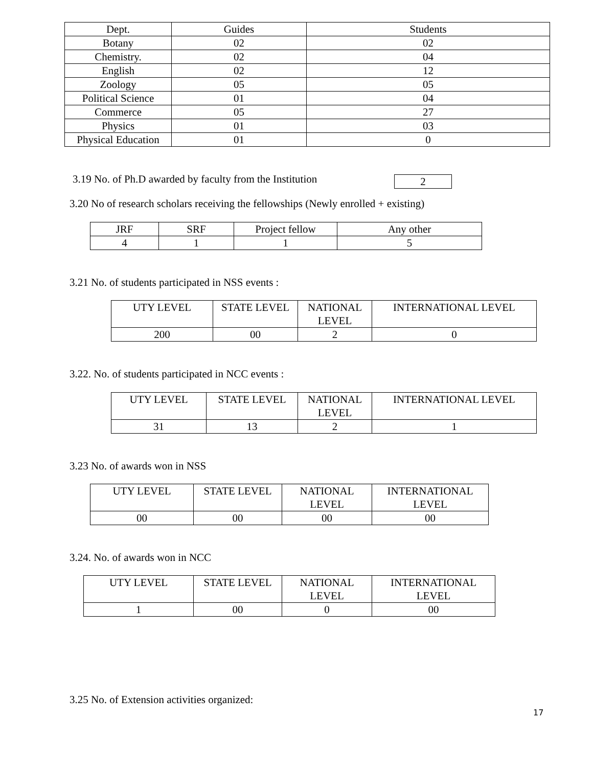| Dept. | Guides | Students |
| Botany | 02 | 02 |
| Chemistry. | 02 | 04 |
| English | 02 | 12 |
| Zoology | 05 | 05 |
| Political Science | 01 | 04 |
| Commerce | 05 | 27 |
| Physics | 01 | 03 |
| Physical Education | 01 | 0 |
3.19 No. of Ph.D awarded by faculty from the Institution
| 2 |
3.20 No of research scholars receiving the fellowships (Newly enrolled + existing)
| JRF | SRF | Project fellow | Any other |
| 4 | 1 | 1 | 5 |
3.21 No. of students participated in NSS events :
| UTY LEVEL | STATE LEVEL | NATIONAL LEVEL | INTERNATIONAL LEVEL |
| 200 | 00 | 2 | 0 |
3.22. No. of students participated in NCC events :
| UTY LEVEL | STATE LEVEL | NATIONAL LEVEL | INTERNATIONAL LEVEL |
| 31 | 13 | 2 | 1 |
3.23 No. of awards won in NSS
| UTY LEVEL | STATE LEVEL | NATIONAL LEVEL | INTERNATIONAL LEVEL |
| 00 | 00 | 00 | 00 |
3.24. No. of awards won in NCC
| UTY LEVEL | STATE LEVEL | NATIONAL LEVEL | INTERNATIONAL LEVEL |
| 1 | 00 | 0 | 00 |
3.25 No. of Extension activities organized:
17